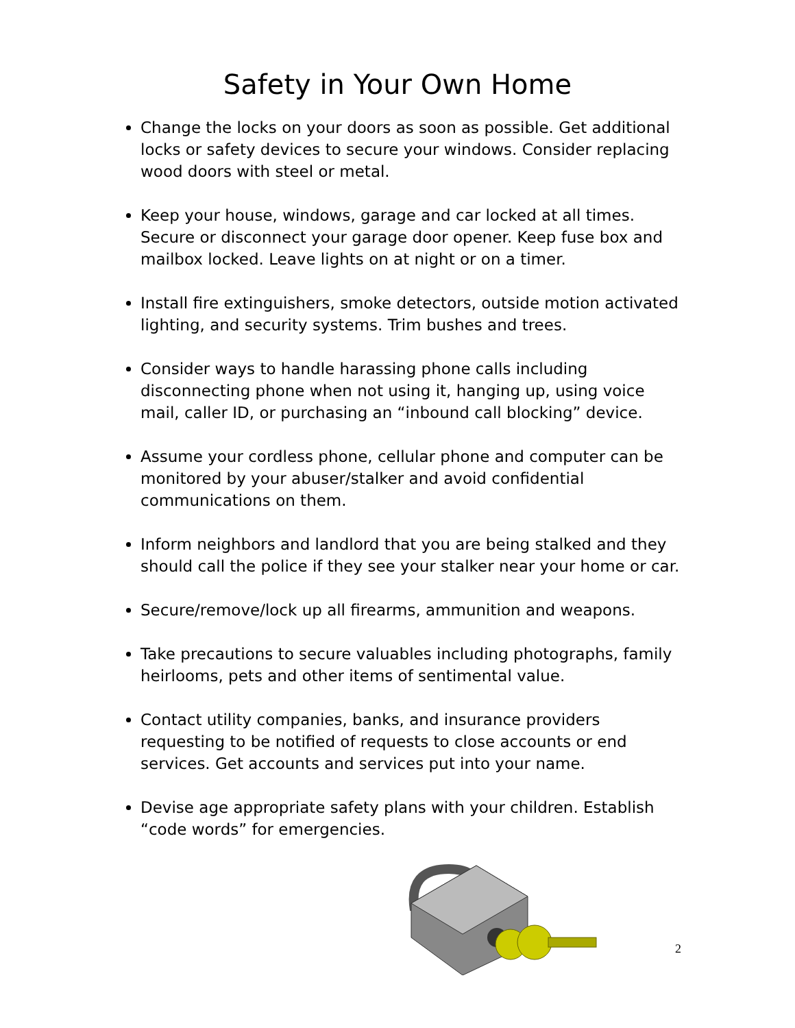Safety in Your Own Home
Change the locks on your doors as soon as possible. Get additional locks or safety devices to secure your windows. Consider replacing wood doors with steel or metal.
Keep your house, windows, garage and car locked at all times. Secure or disconnect your garage door opener. Keep fuse box and mailbox locked. Leave lights on at night or on a timer.
Install fire extinguishers, smoke detectors, outside motion activated lighting, and security systems. Trim bushes and trees.
Consider ways to handle harassing phone calls including disconnecting phone when not using it, hanging up, using voice mail, caller ID, or purchasing an “inbound call blocking” device.
Assume your cordless phone, cellular phone and computer can be monitored by your abuser/stalker and avoid confidential communications on them.
Inform neighbors and landlord that you are being stalked and they should call the police if they see your stalker near your home or car.
Secure/remove/lock up all firearms, ammunition and weapons.
Take precautions to secure valuables including photographs, family heirlooms, pets and other items of sentimental value.
Contact utility companies, banks, and insurance providers requesting to be notified of requests to close accounts or end services. Get accounts and services put into your name.
Devise age appropriate safety plans with your children. Establish “code words” for emergencies.
2